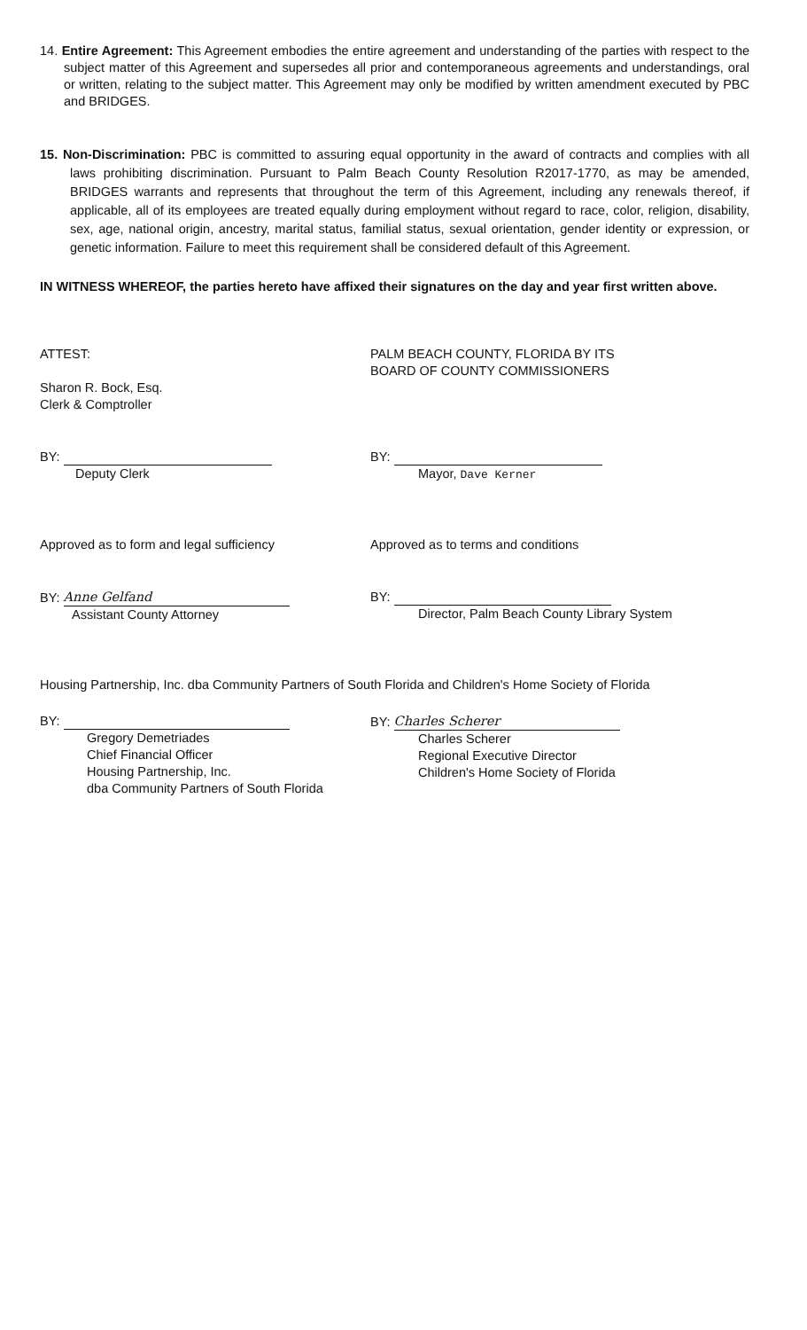14. Entire Agreement: This Agreement embodies the entire agreement and understanding of the parties with respect to the subject matter of this Agreement and supersedes all prior and contemporaneous agreements and understandings, oral or written, relating to the subject matter. This Agreement may only be modified by written amendment executed by PBC and BRIDGES.
15. Non-Discrimination: PBC is committed to assuring equal opportunity in the award of contracts and complies with all laws prohibiting discrimination. Pursuant to Palm Beach County Resolution R2017-1770, as may be amended, BRIDGES warrants and represents that throughout the term of this Agreement, including any renewals thereof, if applicable, all of its employees are treated equally during employment without regard to race, color, religion, disability, sex, age, national origin, ancestry, marital status, familial status, sexual orientation, gender identity or expression, or genetic information. Failure to meet this requirement shall be considered default of this Agreement.
IN WITNESS WHEREOF, the parties hereto have affixed their signatures on the day and year first written above.
ATTEST:
Sharon R. Bock, Esq.
Clerk & Comptroller
BY:
Deputy Clerk
PALM BEACH COUNTY, FLORIDA BY ITS
BOARD OF COUNTY COMMISSIONERS
BY:
Mayor, Dave Kerner
Approved as to form and legal sufficiency
BY: Anne Gelfand
Assistant County Attorney
Approved as to terms and conditions
BY:
Director, Palm Beach County Library System
Housing Partnership, Inc. dba Community Partners of South Florida and Children's Home Society of Florida
BY:
Gregory Demetriades
Chief Financial Officer
Housing Partnership, Inc.
dba Community Partners of South Florida
BY: Charles Scherer
Charles Scherer
Regional Executive Director
Children's Home Society of Florida